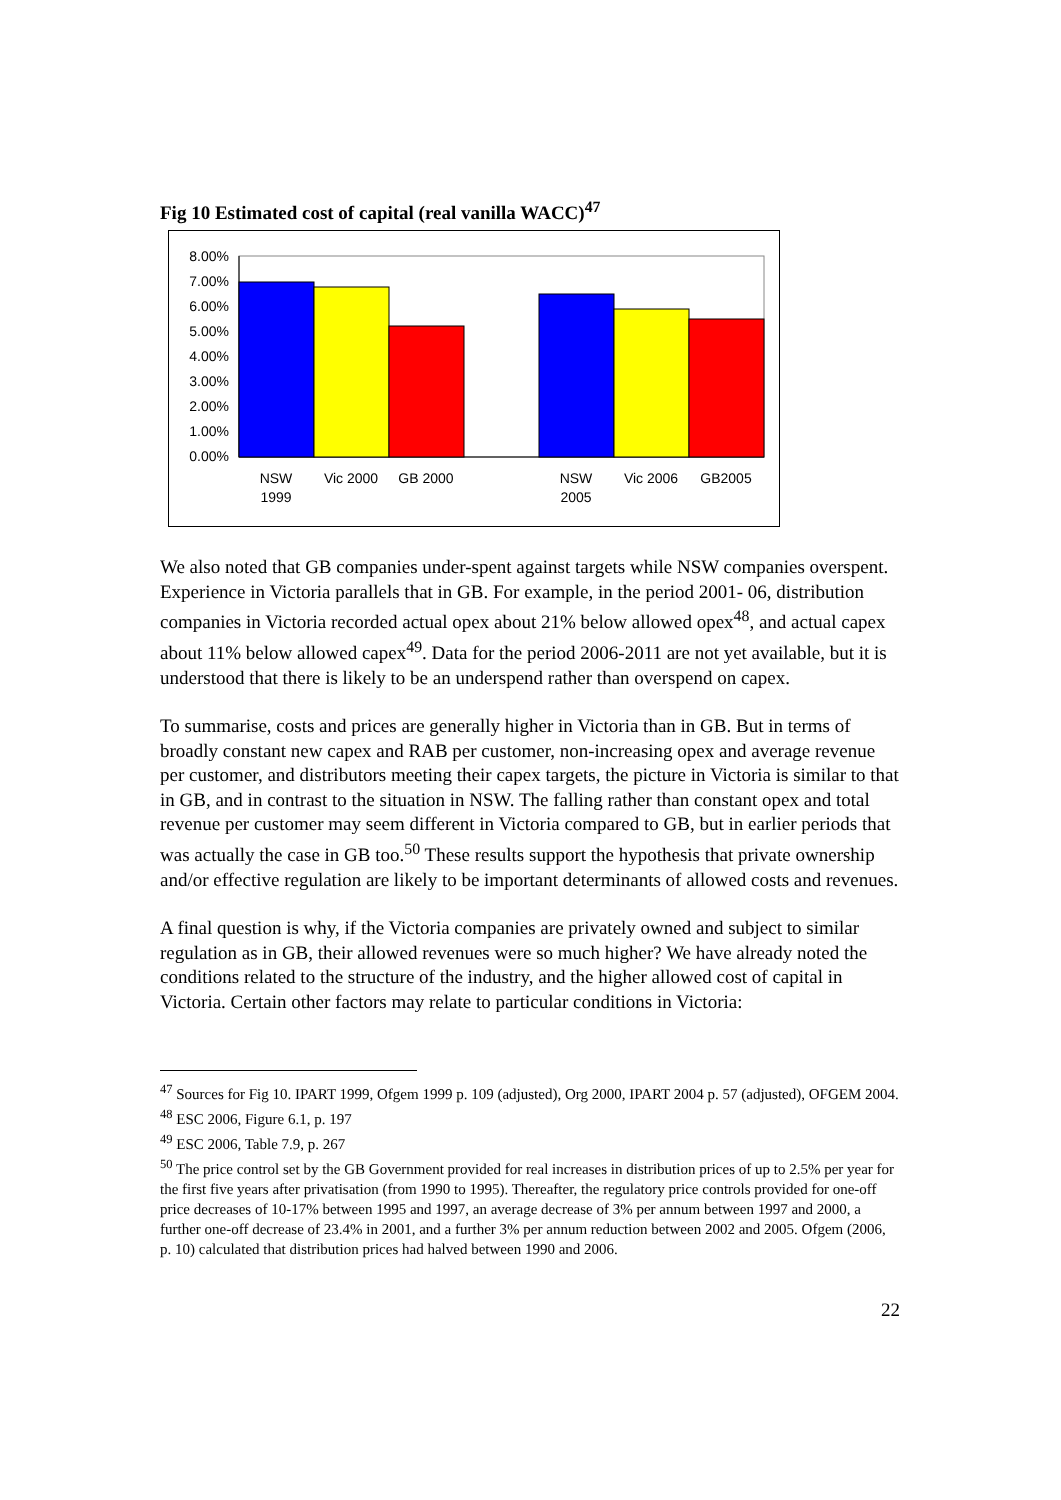Fig 10 Estimated cost of capital (real vanilla WACC)<sup>47</sup>
8.00%
7.00%
6.00%
5.00%
4.00%
3.00%
2.00%
1.00%
0.00%
NSW
1999
Vic 2000
GB 2000
NSW
2005
Vic 2006
GB2005
We also noted that GB companies under-spent against targets while NSW companies overspent. Experience in Victoria parallels that in GB. For example, in the period 2001- 06, distribution companies in Victoria recorded actual opex about 21% below allowed opex<sup>48</sup>, and actual capex about 11% below allowed capex<sup>49</sup>. Data for the period 2006-2011 are not yet available, but it is understood that there is likely to be an underspend rather than overspend on capex.
To summarise, costs and prices are generally higher in Victoria than in GB. But in terms of broadly constant new capex and RAB per customer, non-increasing opex and average revenue per customer, and distributors meeting their capex targets, the picture in Victoria is similar to that in GB, and in contrast to the situation in NSW. The falling rather than constant opex and total revenue per customer may seem different in Victoria compared to GB, but in earlier periods that was actually the case in GB too.<sup>50</sup> These results support the hypothesis that private ownership and/or effective regulation are likely to be important determinants of allowed costs and revenues.
A final question is why, if the Victoria companies are privately owned and subject to similar regulation as in GB, their allowed revenues were so much higher? We have already noted the conditions related to the structure of the industry, and the higher allowed cost of capital in Victoria. Certain other factors may relate to particular conditions in Victoria:
<sup>47</sup> Sources for Fig 10. IPART 1999, Ofgem 1999 p. 109 (adjusted), Org 2000, IPART 2004 p. 57 (adjusted), OFGEM 2004.
<sup>48</sup> ESC 2006, Figure 6.1, p. 197
<sup>49</sup> ESC 2006, Table 7.9, p. 267
<sup>50</sup> The price control set by the GB Government provided for real increases in distribution prices of up to 2.5% per year for the first five years after privatisation (from 1990 to 1995). Thereafter, the regulatory price controls provided for one-off price decreases of 10-17% between 1995 and 1997, an average decrease of 3% per annum between 1997 and 2000, a further one-off decrease of 23.4% in 2001, and a further 3% per annum reduction between 2002 and 2005. Ofgem (2006, p. 10) calculated that distribution prices had halved between 1990 and 2006.
22